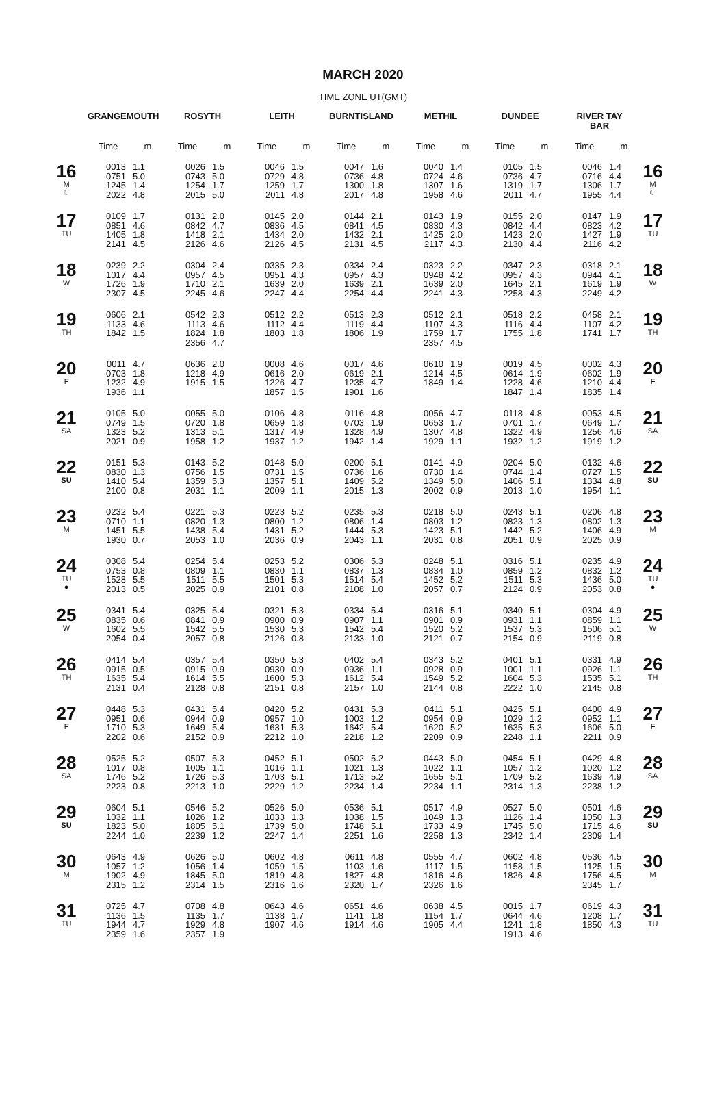MARCH 2020
TIME ZONE UT(GMT)
| | GRANGEMOUTH | | ROSYTH | | LEITH | | BURNTISLAND | | METHIL | | DUNDEE | | RIVER TAY BAR | | |
| --- | --- | --- | --- | --- | --- | --- | --- | --- | --- | --- | --- | --- | --- | --- | --- |
| | Time | m | Time | m | Time | m | Time | m | Time | m | Time | m | Time | m | |
| 16 M ☾ | 0013 0751 1245 2022 | 1.1 5.0 1.4 4.8 | 0026 0743 1254 2015 | 1.5 5.0 1.7 5.0 | 0046 0729 1259 2011 | 1.5 4.8 1.7 4.8 | 0047 0736 1300 2017 | 1.6 4.8 1.8 4.8 | 0040 0724 1307 1958 | 1.4 4.6 1.6 4.6 | 0105 0736 1319 2011 | 1.5 4.7 1.7 4.7 | 0046 0716 1306 1955 | 1.4 4.4 1.7 4.4 | 16 M ☾ |
| 17 TU | 0109 0851 1405 2141 | 1.7 4.6 1.8 4.5 | 0131 0842 1418 2126 | 2.0 4.7 2.1 4.6 | 0145 0836 1434 2126 | 2.0 4.5 2.0 4.5 | 0144 0841 1432 2131 | 2.1 4.5 2.1 4.5 | 0143 0830 1425 2117 | 1.9 4.3 2.0 4.3 | 0155 0842 1423 2130 | 2.0 4.4 2.0 4.4 | 0147 0823 1427 2116 | 1.9 4.2 1.9 4.2 | 17 TU |
| 18 W | 0239 1017 1726 2307 | 2.2 4.4 1.9 4.5 | 0304 0957 1710 2245 | 2.4 4.5 2.1 4.6 | 0335 0951 1639 2247 | 2.3 4.3 2.0 4.4 | 0334 0957 1639 2254 | 2.4 4.3 2.1 4.4 | 0323 0948 1639 2241 | 2.2 4.2 2.0 4.3 | 0347 0957 1645 2258 | 2.3 4.3 2.1 4.3 | 0318 0944 1619 2249 | 2.1 4.1 1.9 4.2 | 18 W |
| 19 TH | 0606 1133 1842 | 2.1 4.6 1.5 | 0542 1113 1824 2356 | 2.3 4.6 1.8 4.7 | 0512 1112 1803 | 2.2 4.4 1.8 | 0513 1119 1806 | 2.3 4.4 1.9 | 0512 1107 1759 2357 | 2.1 4.3 1.7 4.5 | 0518 1116 1755 | 2.2 4.4 1.8 | 0458 1107 1741 | 2.1 4.2 1.7 | 19 TH |
| 20 F | 0011 0703 1232 1936 | 4.7 1.8 4.9 1.1 | 0636 1218 1915 | 2.0 4.9 1.5 | 0008 0616 1226 1857 | 4.6 2.0 4.7 1.5 | 0017 0619 1235 1901 | 4.6 2.1 4.7 1.6 | 0610 1214 1849 | 1.9 4.5 1.4 | 0019 0614 1228 1847 | 4.5 1.9 4.6 1.4 | 0002 0602 1210 1835 | 4.3 1.9 4.4 1.4 | 20 F |
| 21 SA | 0105 0749 1323 2021 | 5.0 1.5 5.2 0.9 | 0055 0720 1313 1958 | 5.0 1.8 5.1 1.2 | 0106 0659 1317 1937 | 4.8 1.8 4.9 1.2 | 0116 0703 1328 1942 | 4.8 1.9 4.9 1.4 | 0056 0653 1307 1929 | 4.7 1.7 4.8 1.1 | 0118 0701 1322 1932 | 4.8 1.7 4.9 1.2 | 0053 0649 1256 1919 | 4.5 1.7 4.6 1.2 | 21 SA |
| 22 SU | 0151 0830 1410 2100 | 5.3 1.3 5.4 0.8 | 0143 0756 1359 2031 | 5.2 1.5 5.3 1.1 | 0148 0731 1357 2009 | 5.0 1.5 5.1 1.1 | 0200 0736 1409 2015 | 5.1 1.6 5.2 1.3 | 0141 0730 1349 2002 | 4.9 1.4 5.0 0.9 | 0204 0744 1406 2013 | 5.0 1.4 5.1 1.0 | 0132 0727 1334 1954 | 4.6 1.5 4.8 1.1 | 22 SU |
| 23 M | 0232 0710 1451 1930 | 5.4 1.1 5.5 0.7 | 0221 0820 1438 2053 | 5.3 1.3 5.4 1.0 | 0223 0800 1431 2036 | 5.2 1.2 5.2 0.9 | 0235 0806 1444 2043 | 5.3 1.4 5.3 1.1 | 0218 0803 1423 2031 | 5.0 1.2 5.1 0.8 | 0243 0823 1442 2051 | 5.1 1.3 5.2 0.9 | 0206 0802 1406 2025 | 4.8 1.3 4.9 0.9 | 23 M |
| 24 TU ● | 0308 0753 1528 2013 | 5.4 0.8 5.5 0.5 | 0254 0809 1511 2025 | 5.4 1.1 5.5 0.9 | 0253 0830 1501 2101 | 5.2 1.1 5.3 0.8 | 0306 0837 1514 2108 | 5.3 1.3 5.4 1.0 | 0248 0834 1452 2057 | 5.1 1.0 5.2 0.7 | 0316 0859 1511 2124 | 5.1 1.2 5.3 0.9 | 0235 0832 1436 2053 | 4.9 1.2 5.0 0.8 | 24 TU ● |
| 25 W | 0341 0835 1602 2054 | 5.4 0.6 5.5 0.4 | 0325 0841 1542 2057 | 5.4 0.9 5.5 0.8 | 0321 0900 1530 2126 | 5.3 0.9 5.3 0.8 | 0334 0907 1542 2133 | 5.4 1.1 5.4 1.0 | 0316 0901 1520 2121 | 5.1 0.9 5.2 0.7 | 0340 0931 1537 2154 | 5.1 1.1 5.3 0.9 | 0304 0859 1506 2119 | 4.9 1.1 5.1 0.8 | 25 W |
| 26 TH | 0414 0915 1635 2131 | 5.4 0.5 5.4 0.4 | 0357 0915 1614 2128 | 5.4 0.9 5.5 0.8 | 0350 0930 1600 2151 | 5.3 0.9 5.3 0.8 | 0402 0936 1612 2157 | 5.4 1.1 5.4 1.0 | 0343 0928 1549 2144 | 5.2 0.9 5.2 0.8 | 0401 1001 1604 2222 | 5.1 1.1 5.3 1.0 | 0331 0926 1535 2145 | 4.9 1.1 5.1 0.8 | 26 TH |
| 27 F | 0448 0951 1710 2202 | 5.3 0.6 5.3 0.6 | 0431 0944 1649 2152 | 5.4 0.9 5.4 0.9 | 0420 0957 1631 2212 | 5.2 1.0 5.3 1.0 | 0431 1003 1642 2218 | 5.3 1.2 5.4 1.2 | 0411 0954 1620 2209 | 5.1 0.9 5.2 0.9 | 0425 1029 1635 2248 | 5.1 1.2 5.3 1.1 | 0400 0952 1606 2211 | 4.9 1.1 5.0 0.9 | 27 F |
| 28 SA | 0525 1017 1746 2223 | 5.2 0.8 5.2 0.8 | 0507 1005 1726 2213 | 5.3 1.1 5.3 1.0 | 0452 1016 1703 2229 | 5.1 1.1 5.1 1.2 | 0502 1021 1713 2234 | 5.2 1.3 5.2 1.4 | 0443 1022 1655 2234 | 5.0 1.1 5.1 1.1 | 0454 1057 1709 2314 | 5.1 1.2 5.2 1.3 | 0429 1020 1639 2238 | 4.8 1.2 4.9 1.2 | 28 SA |
| 29 SU | 0604 1032 1823 2244 | 5.1 1.1 5.0 1.0 | 0546 1026 1805 2239 | 5.2 1.2 5.1 1.2 | 0526 1033 1739 2247 | 5.0 1.3 5.0 1.4 | 0536 1038 1748 2251 | 5.1 1.5 5.1 1.6 | 0517 1049 1733 2258 | 4.9 1.3 4.9 1.3 | 0527 1126 1745 2342 | 5.0 1.4 5.0 1.4 | 0501 1050 1715 2309 | 4.6 1.3 4.6 1.4 | 29 SU |
| 30 M | 0643 1057 1902 2315 | 4.9 1.2 4.9 1.2 | 0626 1056 1845 2314 | 5.0 1.4 5.0 1.5 | 0602 1059 1819 2316 | 4.8 1.5 4.8 1.6 | 0611 1103 1827 2320 | 4.8 1.6 4.8 1.7 | 0555 1117 1816 2326 | 4.7 1.5 4.6 1.6 | 0602 1158 1826 | 4.8 1.5 4.8 | 0536 1125 1756 2345 | 4.5 1.5 4.5 1.7 | 30 M |
| 31 TU | 0725 1136 1944 2359 | 4.7 1.5 4.7 1.6 | 0708 1135 1929 2357 | 4.8 1.7 4.8 1.9 | 0643 1138 1907 | 4.6 1.7 4.6 | 0651 1141 1914 | 4.6 1.8 4.6 | 0638 1154 1905 | 4.5 1.7 4.4 | 0015 0644 1241 1913 | 1.7 4.6 1.8 4.6 | 0619 1208 1850 | 4.3 1.7 4.3 | 31 TU |